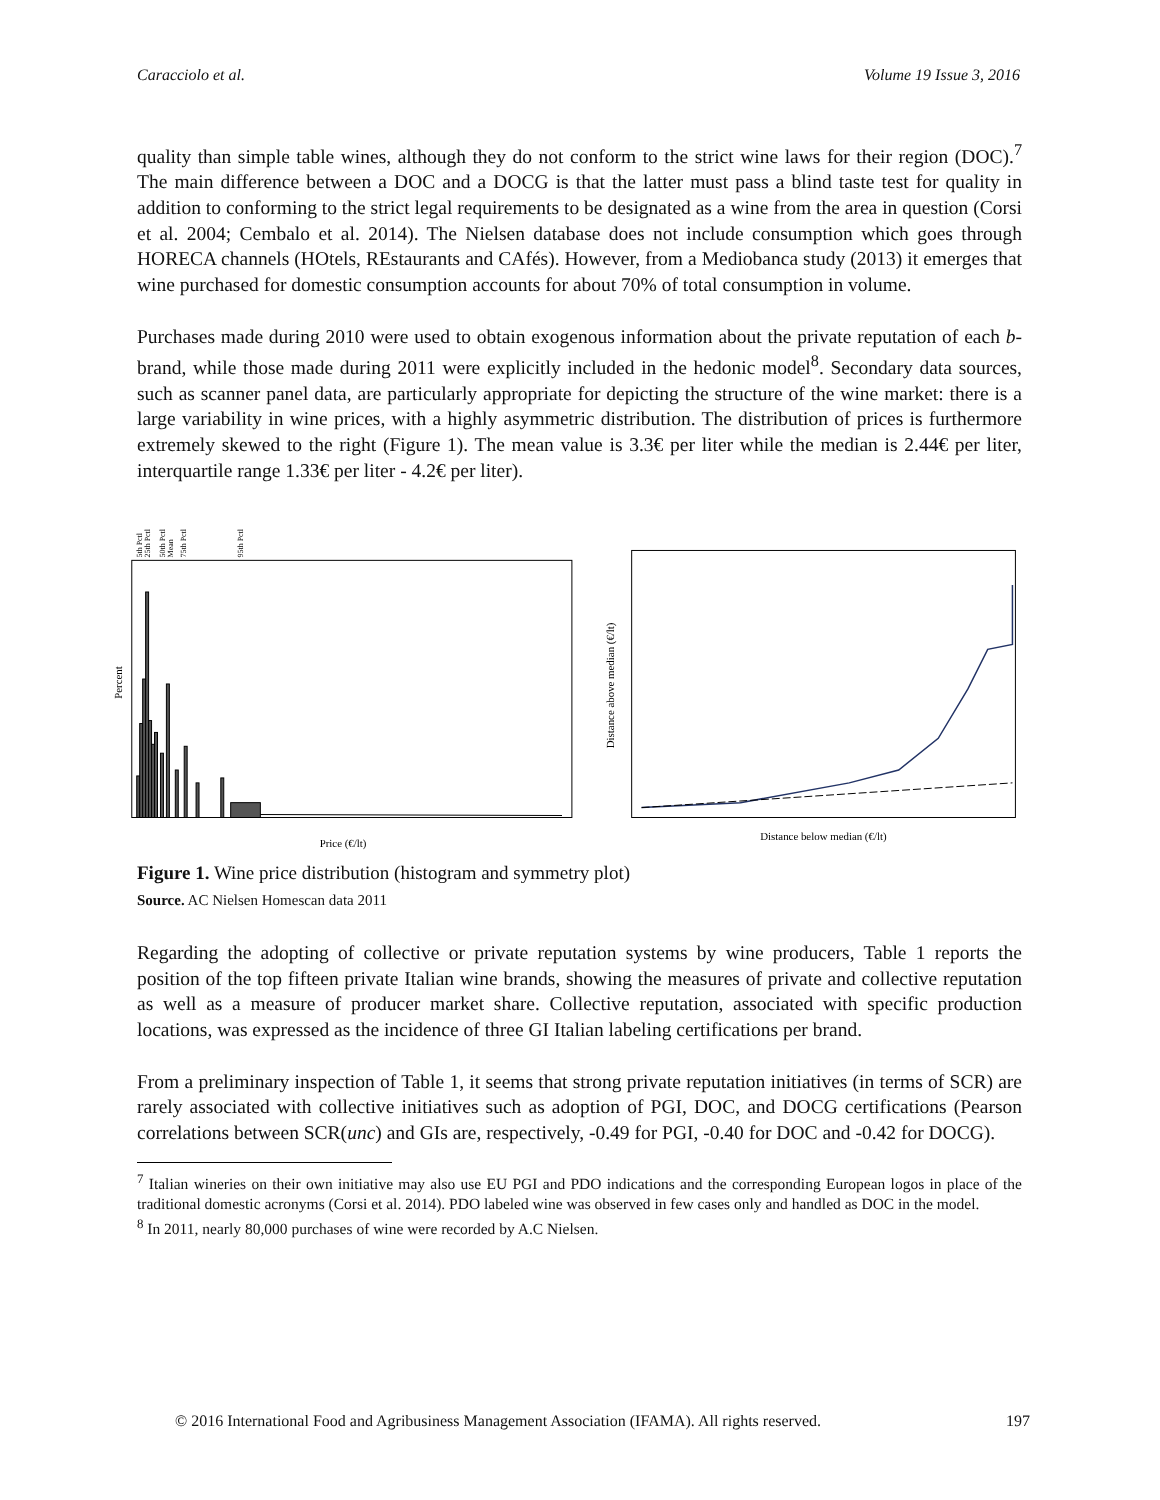Caracciolo et al. Volume 19 Issue 3, 2016
quality than simple table wines, although they do not conform to the strict wine laws for their region (DOC).<sup>7</sup> The main difference between a DOC and a DOCG is that the latter must pass a blind taste test for quality in addition to conforming to the strict legal requirements to be designated as a wine from the area in question (Corsi et al. 2004; Cembalo et al. 2014). The Nielsen database does not include consumption which goes through HORECA channels (HOtels, REstaurants and CAfés). However, from a Mediobanca study (2013) it emerges that wine purchased for domestic consumption accounts for about 70% of total consumption in volume.
Purchases made during 2010 were used to obtain exogenous information about the private reputation of each b-brand, while those made during 2011 were explicitly included in the hedonic model<sup>8</sup>. Secondary data sources, such as scanner panel data, are particularly appropriate for depicting the structure of the wine market: there is a large variability in wine prices, with a highly asymmetric distribution. The distribution of prices is furthermore extremely skewed to the right (Figure 1). The mean value is 3.3€ per liter while the median is 2.44€ per liter, interquartile range 1.33€ per liter - 4.2€ per liter).
5th Pctl
25th Pctl
50th Pctl
Mean
75th Pctl
95th Pctl
Percent
Price (€/lt)
Distance above median (€/lt)
Distance below median (€/lt)
Figure 1. Wine price distribution (histogram and symmetry plot)
Source. AC Nielsen Homescan data 2011
Regarding the adopting of collective or private reputation systems by wine producers, Table 1 reports the position of the top fifteen private Italian wine brands, showing the measures of private and collective reputation as well as a measure of producer market share. Collective reputation, associated with specific production locations, was expressed as the incidence of three GI Italian labeling certifications per brand.
From a preliminary inspection of Table 1, it seems that strong private reputation initiatives (in terms of SCR) are rarely associated with collective initiatives such as adoption of PGI, DOC, and DOCG certifications (Pearson correlations between SCR(unc) and GIs are, respectively, -0.49 for PGI, -0.40 for DOC and -0.42 for DOCG).
<sup>7</sup> Italian wineries on their own initiative may also use EU PGI and PDO indications and the corresponding European logos in place of the traditional domestic acronyms (Corsi et al. 2014). PDO labeled wine was observed in few cases only and handled as DOC in the model.
<sup>8</sup> In 2011, nearly 80,000 purchases of wine were recorded by A.C Nielsen.
© 2016 International Food and Agribusiness Management Association (IFAMA). All rights reserved. 197